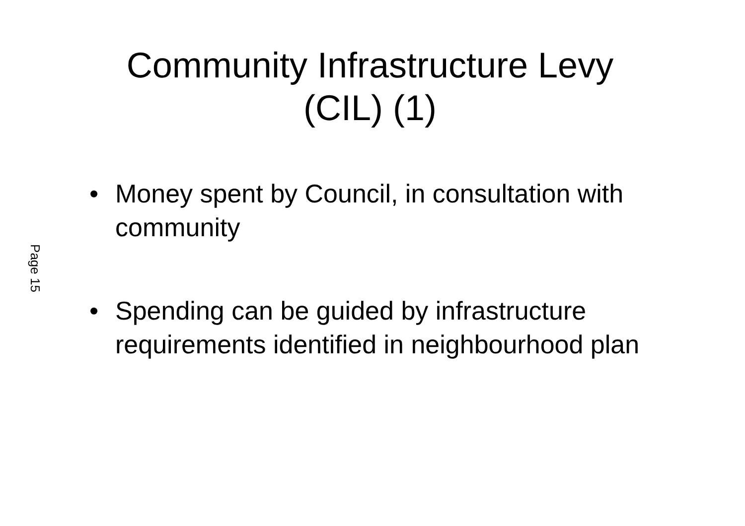Community Infrastructure Levy (CIL) (1)
• Money spent by Council, in consultation with community
Page 15
• Spending can be guided by infrastructure requirements identified in neighbourhood plan